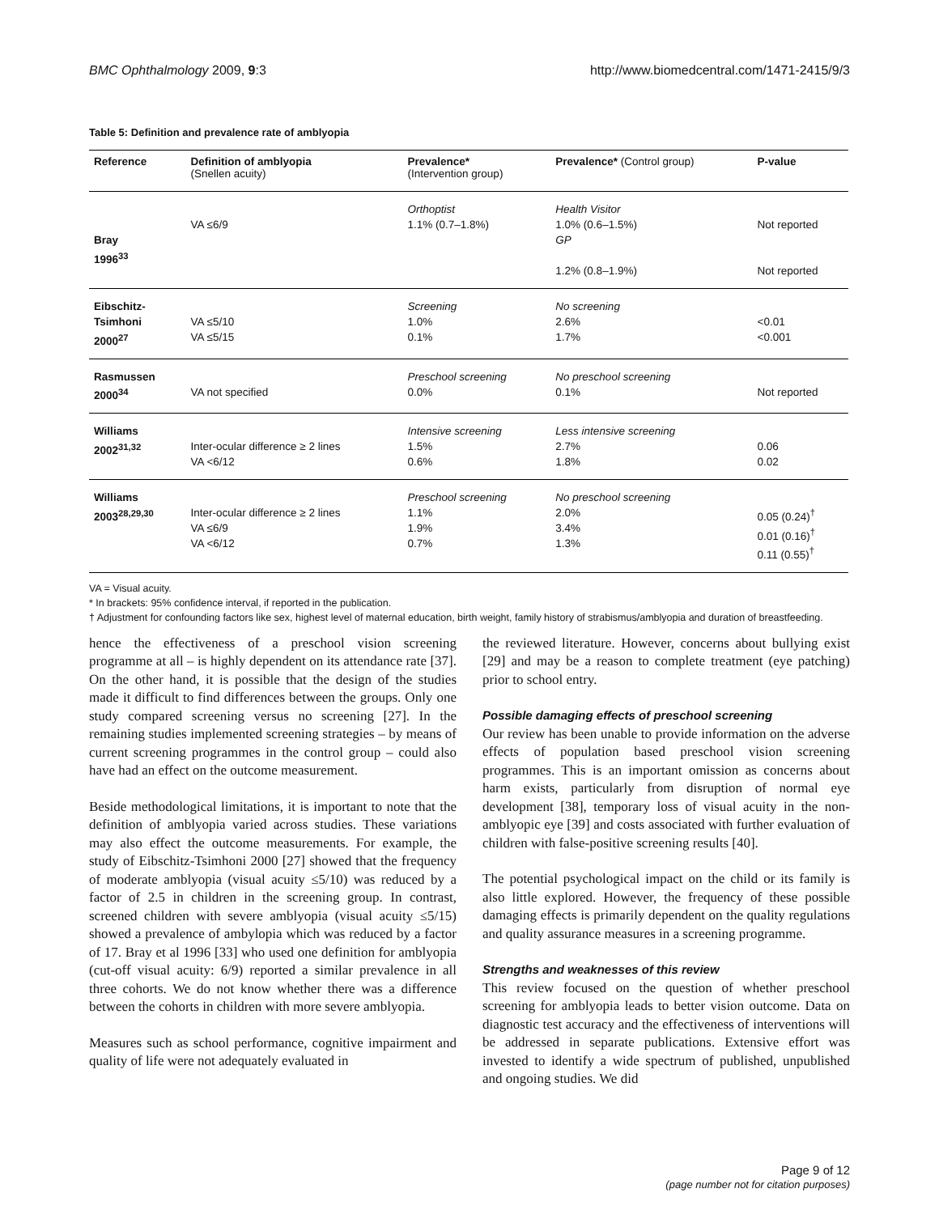BMC Ophthalmology 2009, 9:3 http://www.biomedcentral.com/1471-2415/9/3
Table 5: Definition and prevalence rate of amblyopia
| Reference | Definition of amblyopia (Snellen acuity) | Prevalence* (Intervention group) | Prevalence* (Control group) | P-value |
| --- | --- | --- | --- | --- |
| Bray 1996<sup>33</sup> | VA ≤6/9 | Orthoptist 1.1% (0.7–1.8%) | Health Visitor 1.0% (0.6–1.5%) GP 1.2% (0.8–1.9%) | Not reported Not reported |
| Eibschitz- Tsimhoni 2000<sup>27</sup> | VA ≤5/10 VA ≤5/15 | Screening 1.0% 0.1% | No screening 2.6% 1.7% | <0.01 <0.001 |
| Rasmussen 2000<sup>34</sup> | VA not specified | Preschool screening 0.0% | No preschool screening 0.1% | Not reported |
| Williams 2002<sup>31,32</sup> | Inter-ocular difference ≥ 2 lines VA <6/12 | Intensive screening 1.5% 0.6% | Less intensive screening 2.7% 1.8% | 0.06 0.02 |
| Williams 2003<sup>28,29,30</sup> | Inter-ocular difference ≥ 2 lines VA ≤6/9 VA <6/12 | Preschool screening 1.1% 1.9% 0.7% | No preschool screening 2.0% 3.4% 1.3% | 0.05 (0.24)<sup>†</sup> 0.01 (0.16)<sup>†</sup> 0.11 (0.55)<sup>†</sup> |
VA = Visual acuity.
* In brackets: 95% confidence interval, if reported in the publication.
† Adjustment for confounding factors like sex, highest level of maternal education, birth weight, family history of strabismus/amblyopia and duration of breastfeeding.
hence the effectiveness of a preschool vision screening programme at all – is highly dependent on its attendance rate [37]. On the other hand, it is possible that the design of the studies made it difficult to find differences between the groups. Only one study compared screening versus no screening [27]. In the remaining studies implemented screening strategies – by means of current screening programmes in the control group – could also have had an effect on the outcome measurement.
Beside methodological limitations, it is important to note that the definition of amblyopia varied across studies. These variations may also effect the outcome measurements. For example, the study of Eibschitz-Tsimhoni 2000 [27] showed that the frequency of moderate amblyopia (visual acuity ≤5/10) was reduced by a factor of 2.5 in children in the screening group. In contrast, screened children with severe amblyopia (visual acuity ≤5/15) showed a prevalence of ambylopia which was reduced by a factor of 17. Bray et al 1996 [33] who used one definition for amblyopia (cut-off visual acuity: 6/9) reported a similar prevalence in all three cohorts. We do not know whether there was a difference between the cohorts in children with more severe amblyopia.
Measures such as school performance, cognitive impairment and quality of life were not adequately evaluated in
the reviewed literature. However, concerns about bullying exist [29] and may be a reason to complete treatment (eye patching) prior to school entry.
Possible damaging effects of preschool screening
Our review has been unable to provide information on the adverse effects of population based preschool vision screening programmes. This is an important omission as concerns about harm exists, particularly from disruption of normal eye development [38], temporary loss of visual acuity in the non-amblyopic eye [39] and costs associated with further evaluation of children with false-positive screening results [40].
The potential psychological impact on the child or its family is also little explored. However, the frequency of these possible damaging effects is primarily dependent on the quality regulations and quality assurance measures in a screening programme.
Strengths and weaknesses of this review
This review focused on the question of whether preschool screening for amblyopia leads to better vision outcome. Data on diagnostic test accuracy and the effectiveness of interventions will be addressed in separate publications. Extensive effort was invested to identify a wide spectrum of published, unpublished and ongoing studies. We did
Page 9 of 12
(page number not for citation purposes)